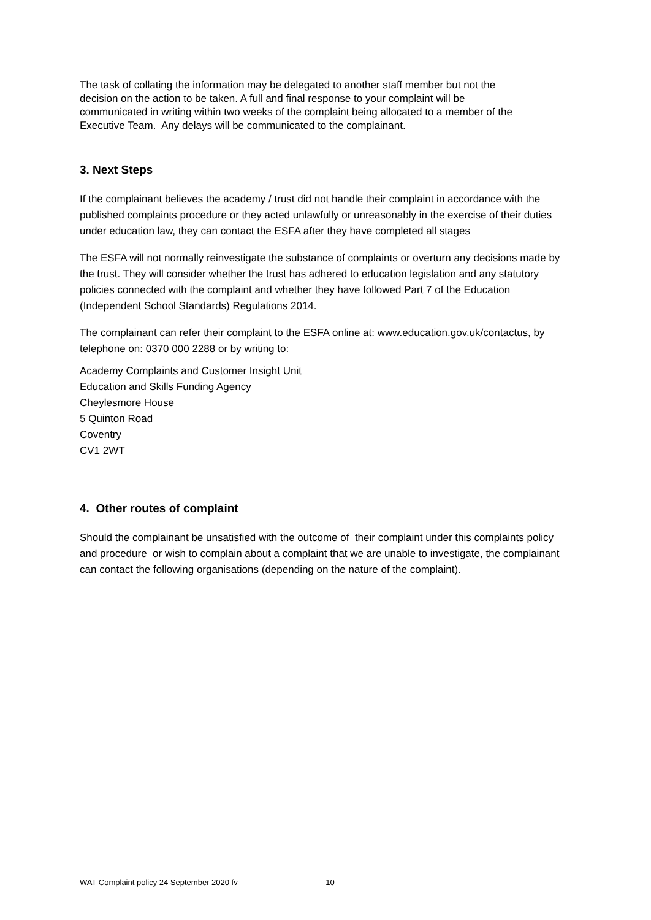The task of collating the information may be delegated to another staff member but not the decision on the action to be taken. A full and final response to your complaint will be communicated in writing within two weeks of the complaint being allocated to a member of the Executive Team. Any delays will be communicated to the complainant.
3. Next Steps
If the complainant believes the academy / trust did not handle their complaint in accordance with the published complaints procedure or they acted unlawfully or unreasonably in the exercise of their duties under education law, they can contact the ESFA after they have completed all stages
The ESFA will not normally reinvestigate the substance of complaints or overturn any decisions made by the trust. They will consider whether the trust has adhered to education legislation and any statutory policies connected with the complaint and whether they have followed Part 7 of the Education (Independent School Standards) Regulations 2014.
The complainant can refer their complaint to the ESFA online at: www.education.gov.uk/contactus, by telephone on: 0370 000 2288 or by writing to:
Academy Complaints and Customer Insight Unit
Education and Skills Funding Agency
Cheylesmore House
5 Quinton Road
Coventry
CV1 2WT
4. Other routes of complaint
Should the complainant be unsatisfied with the outcome of their complaint under this complaints policy and procedure or wish to complain about a complaint that we are unable to investigate, the complainant can contact the following organisations (depending on the nature of the complaint).
WAT Complaint policy 24 September 2020 fv 10